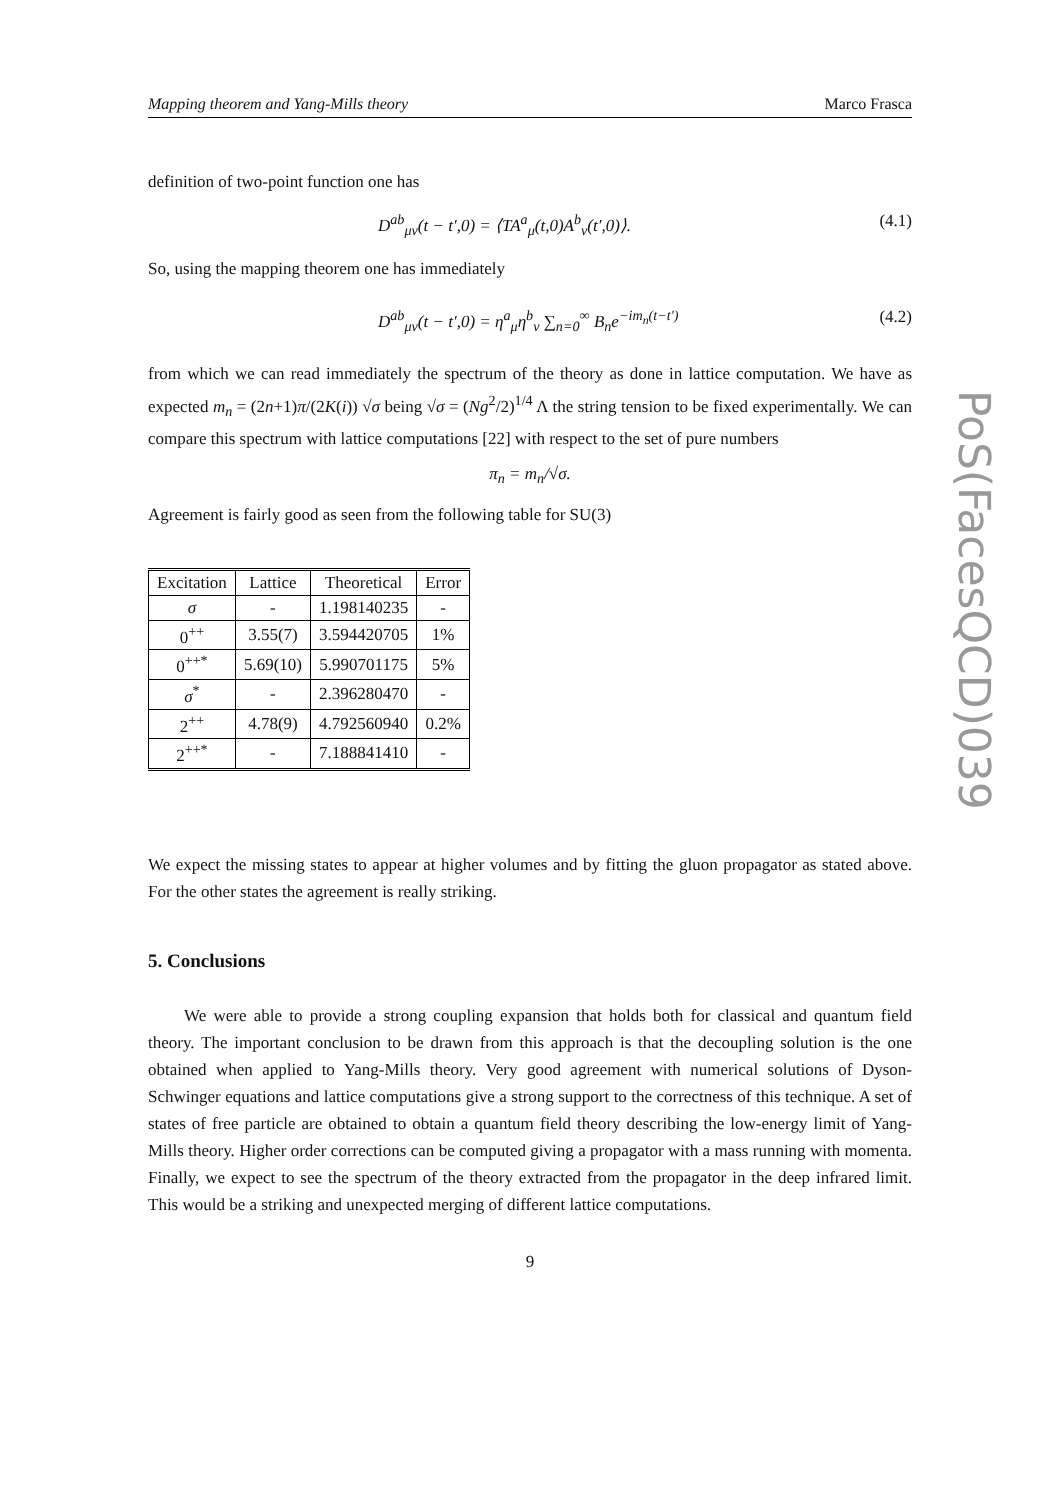PoS(FacesQCD)039
Mapping theorem and Yang-Mills theory Marco Frasca
definition of two-point function one has
D<sup>ab</sup><sub>μν</sub>(t − t′,0) = ⟨TA<sup>a</sup><sub>μ</sub>(t,0)A<sup>b</sup><sub>ν</sub>(t′,0)⟩. (4.1)
So, using the mapping theorem one has immediately
D<sup>ab</sup><sub>μν</sub>(t − t′,0) = η<sup>a</sup><sub>μ</sub>η<sup>b</sup><sub>ν</sub> ∑<sub>n=0</sub><sup>∞</sup> B<sub>n</sub>e<sup>−im<sub>n</sub>(t−t′)</sup> (4.2)
from which we can read immediately the spectrum of the theory as done in lattice computation. We have as expected m<sub>n</sub> = (2n+1)π/(2K(i)) √σ being √σ = (Ng<sup>2</sup>/2)<sup>1/4</sup> Λ the string tension to be fixed experimentally. We can compare this spectrum with lattice computations [22] with respect to the set of pure numbers
π<sub>n</sub> = m<sub>n</sub>/√σ.
Agreement is fairly good as seen from the following table for SU(3)
| Excitation | Lattice | Theoretical | Error |
| --- | --- | --- | --- |
| σ | - | 1.198140235 | - |
| 0<sup>++</sup> | 3.55(7) | 3.594420705 | 1% |
| 0<sup>++*</sup> | 5.69(10) | 5.990701175 | 5% |
| σ<sup>*</sup> | - | 2.396280470 | - |
| 2<sup>++</sup> | 4.78(9) | 4.792560940 | 0.2% |
| 2<sup>++*</sup> | - | 7.188841410 | - |
We expect the missing states to appear at higher volumes and by fitting the gluon propagator as stated above. For the other states the agreement is really striking.
5. Conclusions
We were able to provide a strong coupling expansion that holds both for classical and quantum field theory. The important conclusion to be drawn from this approach is that the decoupling solution is the one obtained when applied to Yang-Mills theory. Very good agreement with numerical solutions of Dyson-Schwinger equations and lattice computations give a strong support to the correctness of this technique. A set of states of free particle are obtained to obtain a quantum field theory describing the low-energy limit of Yang-Mills theory. Higher order corrections can be computed giving a propagator with a mass running with momenta. Finally, we expect to see the spectrum of the theory extracted from the propagator in the deep infrared limit. This would be a striking and unexpected merging of different lattice computations.
9